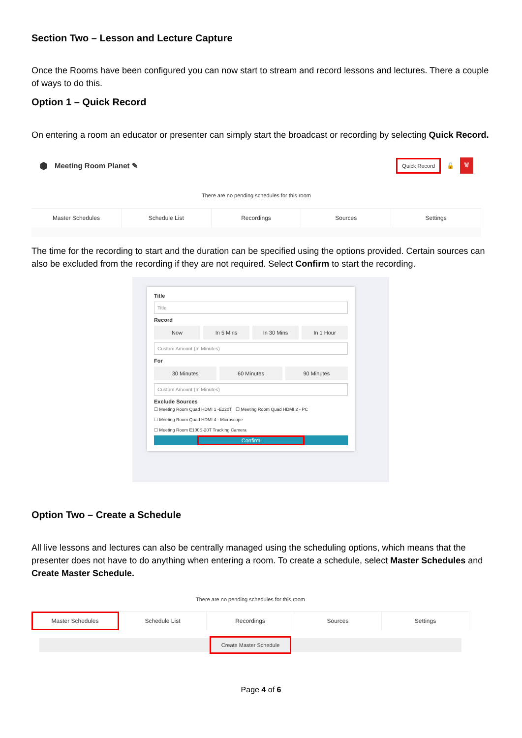Section Two – Lesson and Lecture Capture
Once the Rooms have been configured you can now start to stream and record lessons and lectures. There a couple of ways to do this.
Option 1 – Quick Record
On entering a room an educator or presenter can simply start the broadcast or recording by selecting Quick Record.
⬢ Meeting Room Planet ✎ Quick Record 🔓 🗑
There are no pending schedules for this room
Master Schedules Schedule List Recordings Sources Settings
The time for the recording to start and the duration can be specified using the options provided. Certain sources can also be excluded from the recording if they are not required. Select Confirm to start the recording.
Title
Title
Record
Now In 5 Mins In 30 Mins In 1 Hour
Custom Amount (In Minutes)
For
30 Minutes 60 Minutes 90 Minutes
Custom Amount (In Minutes)
Exclude Sources
☐ Meeting Room Quad HDMI 1 -E220T ☐ Meeting Room Quad HDMI 2 - PC
☐ Meeting Room Quad HDMI 4 - Microscope
☐ Meeting Room E100S-20T Tracking Camera
Confirm
Option Two – Create a Schedule
All live lessons and lectures can also be centrally managed using the scheduling options, which means that the presenter does not have to do anything when entering a room. To create a schedule, select Master Schedules and Create Master Schedule.
There are no pending schedules for this room
Master Schedules Schedule List Recordings Sources Settings
Create Master Schedule
Page 4 of 6